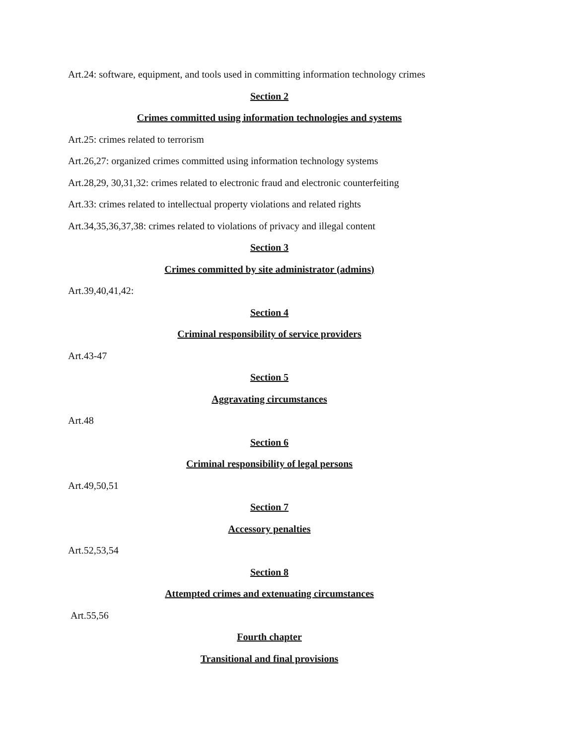Art.24: software, equipment, and tools used in committing information technology crimes
Section 2
Crimes committed using information technologies and systems
Art.25: crimes related to terrorism
Art.26,27: organized crimes committed using information technology systems
Art.28,29, 30,31,32: crimes related to electronic fraud and electronic counterfeiting
Art.33: crimes related to intellectual property violations and related rights
Art.34,35,36,37,38: crimes related to violations of privacy and illegal content
Section 3
Crimes committed by site administrator (admins)
Art.39,40,41,42:
Section 4
Criminal responsibility of service providers
Art.43-47
Section 5
Aggravating circumstances
Art.48
Section 6
Criminal responsibility of legal persons
Art.49,50,51
Section 7
Accessory penalties
Art.52,53,54
Section 8
Attempted crimes and extenuating circumstances
Art.55,56
Fourth chapter
Transitional and final provisions